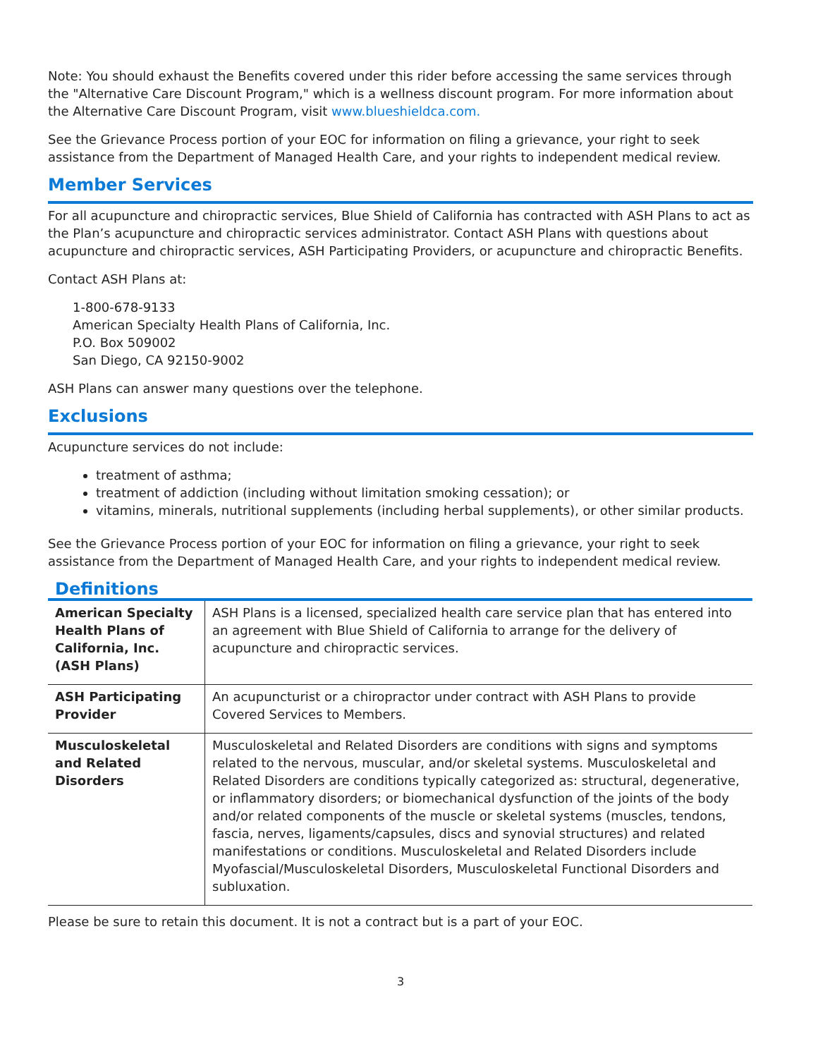Note: You should exhaust the Benefits covered under this rider before accessing the same services through the "Alternative Care Discount Program," which is a wellness discount program. For more information about the Alternative Care Discount Program, visit www.blueshieldca.com.
See the Grievance Process portion of your EOC for information on filing a grievance, your right to seek assistance from the Department of Managed Health Care, and your rights to independent medical review.
Member Services
For all acupuncture and chiropractic services, Blue Shield of California has contracted with ASH Plans to act as the Plan’s acupuncture and chiropractic services administrator. Contact ASH Plans with questions about acupuncture and chiropractic services, ASH Participating Providers, or acupuncture and chiropractic Benefits.
Contact ASH Plans at:
1-800-678-9133
American Specialty Health Plans of California, Inc.
P.O. Box 509002
San Diego, CA 92150-9002
ASH Plans can answer many questions over the telephone.
Exclusions
Acupuncture services do not include:
treatment of asthma;
treatment of addiction (including without limitation smoking cessation); or
vitamins, minerals, nutritional supplements (including herbal supplements), or other similar products.
See the Grievance Process portion of your EOC for information on filing a grievance, your right to seek assistance from the Department of Managed Health Care, and your rights to independent medical review.
Definitions
| American Specialty Health Plans of California, Inc. (ASH Plans) | ASH Plans is a licensed, specialized health care service plan that has entered into an agreement with Blue Shield of California to arrange for the delivery of acupuncture and chiropractic services. |
| ASH Participating Provider | An acupuncturist or a chiropractor under contract with ASH Plans to provide Covered Services to Members. |
| Musculoskeletal and Related Disorders | Musculoskeletal and Related Disorders are conditions with signs and symptoms related to the nervous, muscular, and/or skeletal systems. Musculoskeletal and Related Disorders are conditions typically categorized as: structural, degenerative, or inflammatory disorders; or biomechanical dysfunction of the joints of the body and/or related components of the muscle or skeletal systems (muscles, tendons, fascia, nerves, ligaments/capsules, discs and synovial structures) and related manifestations or conditions. Musculoskeletal and Related Disorders include Myofascial/Musculoskeletal Disorders, Musculoskeletal Functional Disorders and subluxation. |
Please be sure to retain this document. It is not a contract but is a part of your EOC.
3